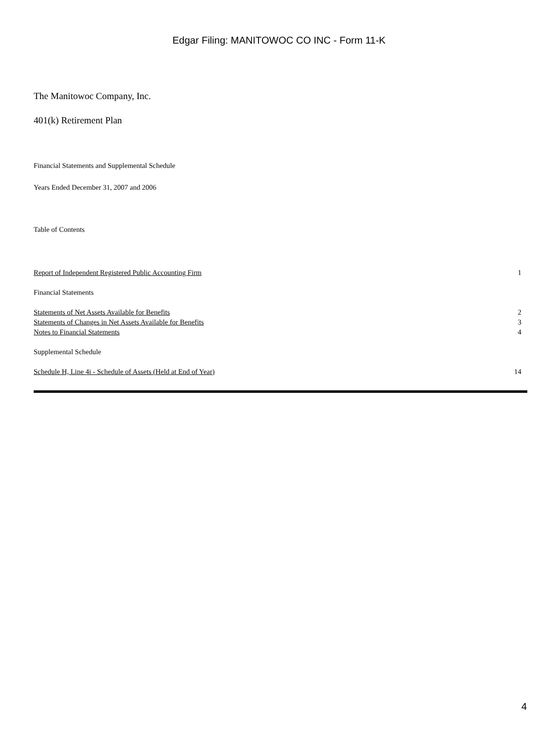Edgar Filing: MANITOWOC CO INC - Form 11-K
The Manitowoc Company, Inc.
401(k) Retirement Plan
Financial Statements and Supplemental Schedule
Years Ended December 31, 2007 and 2006
Table of Contents
| Report of Independent Registered Public Accounting Firm | 1 |
| Financial Statements | |
| Statements of Net Assets Available for Benefits | 2 |
| Statements of Changes in Net Assets Available for Benefits | 3 |
| Notes to Financial Statements | 4 |
| Supplemental Schedule | |
| Schedule H, Line 4i - Schedule of Assets (Held at End of Year) | 14 |
4